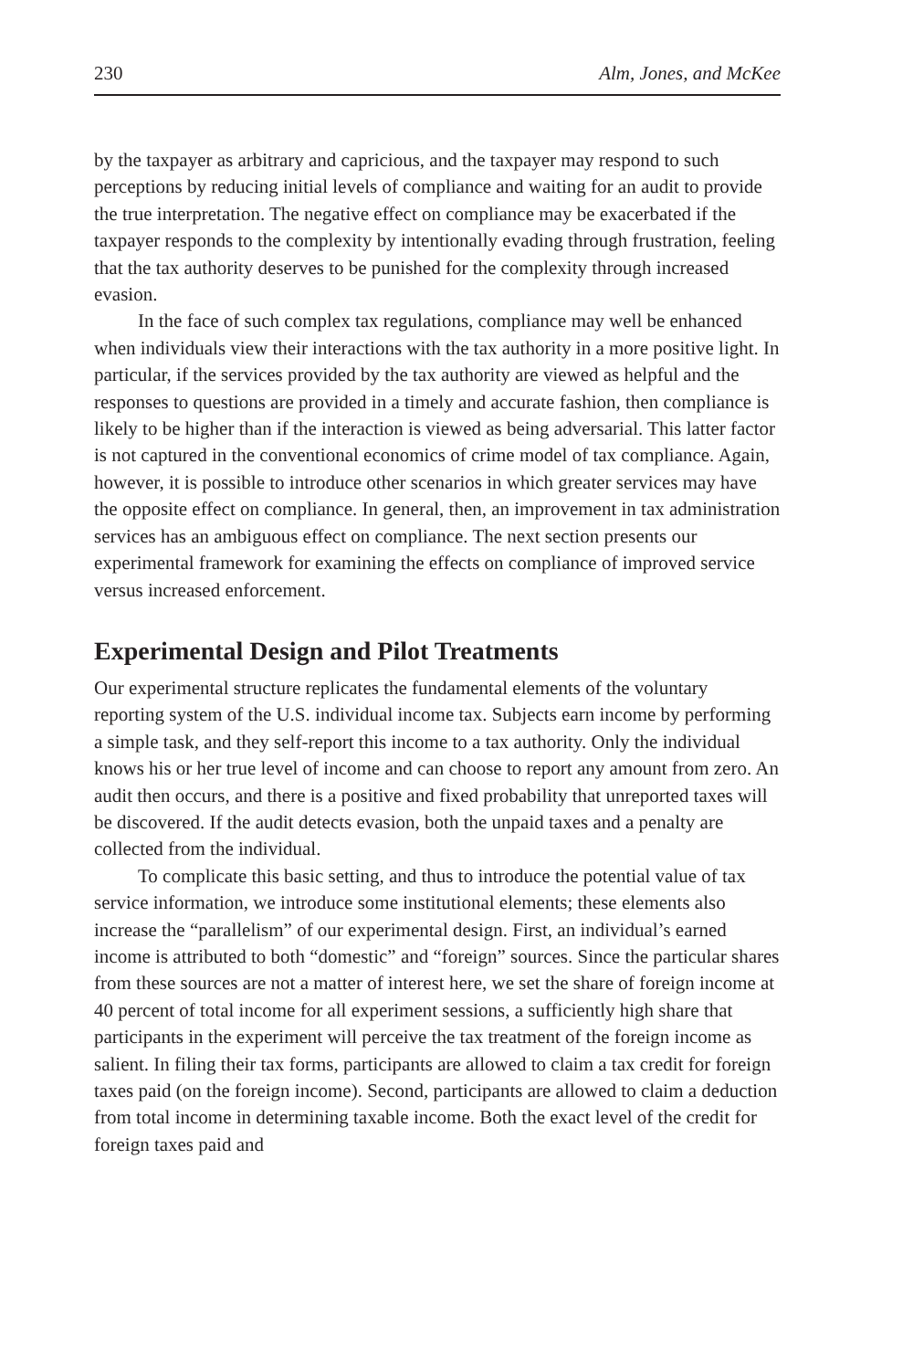230 Alm, Jones, and McKee
by the taxpayer as arbitrary and capricious, and the taxpayer may respond to such perceptions by reducing initial levels of compliance and waiting for an audit to provide the true interpretation. The negative effect on compliance may be exacerbated if the taxpayer responds to the complexity by intention­ally evading through frustration, feeling that the tax authority deserves to be punished for the complexity through increased evasion.
In the face of such complex tax regulations, compliance may well be enhanced when individuals view their interactions with the tax authority in a more positive light. In particular, if the services provided by the tax author­ity are viewed as helpful and the responses to questions are provided in a timely and accurate fashion, then compliance is likely to be higher than if the interaction is viewed as being adversarial. This latter factor is not captured in the conventional economics of crime model of tax compliance. Again, however, it is possible to introduce other scenarios in which greater services may have the opposite effect on compliance. In general, then, an improve­ment in tax administration services has an ambiguous effect on compliance. The next section presents our experimental framework for examining the effects on compliance of improved service versus increased enforcement.
Experimental Design and Pilot Treatments
Our experimental structure replicates the fundamental elements of the voluntary reporting system of the U.S. individual income tax. Subjects earn income by performing a simple task, and they self-report this income to a tax authority. Only the individual knows his or her true level of income and can choose to report any amount from zero. An audit then occurs, and there is a positive and fixed probability that unreported taxes will be discovered. If the audit detects evasion, both the unpaid taxes and a penalty are collected from the individual.
To complicate this basic setting, and thus to introduce the potential value of tax service information, we introduce some institutional elements; these elements also increase the “parallelism” of our experimental design. First, an individual’s earned income is attributed to both “domestic” and “foreign” sources. Since the particular shares from these sources are not a matter of interest here, we set the share of foreign income at 40 percent of total income for all experiment sessions, a sufficiently high share that participants in the experiment will perceive the tax treatment of the foreign income as salient. In filing their tax forms, participants are allowed to claim a tax credit for foreign taxes paid (on the foreign income). Second, partici­pants are allowed to claim a deduction from total income in determining taxable income. Both the exact level of the credit for foreign taxes paid and